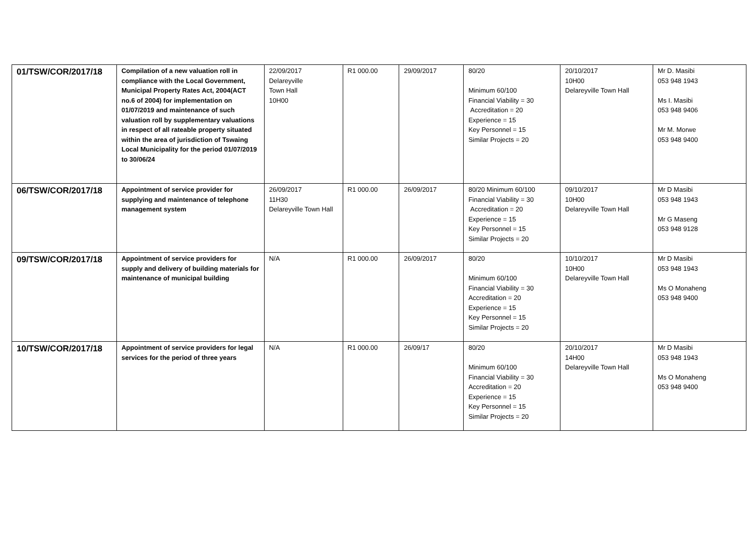| 01/TSW/COR/2017/18 | Compilation of a new valuation roll in compliance with the Local Government, Municipal Property Rates Act, 2004(ACT no.6 of 2004) for implementation on 01/07/2019 and maintenance of such valuation roll by supplementary valuations in respect of all rateable property situated within the area of jurisdiction of Tswaing Local Municipality for the period 01/07/2019 to 30/06/24 | 22/09/2017 Delareyville Town Hall 10H00 | R1 000.00 | 29/09/2017 | 80/20 Minimum 60/100 Financial Viability = 30 Accreditation = 20 Experience = 15 Key Personnel = 15 Similar Projects = 20 | 20/10/2017 10H00 Delareyville Town Hall | Mr D. Masibi 053 948 1943 Ms I. Masibi 053 948 9406 Mr M. Morwe 053 948 9400 |
| 06/TSW/COR/2017/18 | Appointment of service provider for supplying and maintenance of telephone management system | 26/09/2017 11H30 Delareyville Town Hall | R1 000.00 | 26/09/2017 | 80/20 Minimum 60/100 Financial Viability = 30 Accreditation = 20 Experience = 15 Key Personnel = 15 Similar Projects = 20 | 09/10/2017 10H00 Delareyville Town Hall | Mr D Masibi 053 948 1943 Mr G Maseng 053 948 9128 |
| 09/TSW/COR/2017/18 | Appointment of service providers for supply and delivery of building materials for maintenance of municipal building | N/A | R1 000.00 | 26/09/2017 | 80/20 Minimum 60/100 Financial Viability = 30 Accreditation = 20 Experience = 15 Key Personnel = 15 Similar Projects = 20 | 10/10/2017 10H00 Delareyville Town Hall | Mr D Masibi 053 948 1943 Ms O Monaheng 053 948 9400 |
| 10/TSW/COR/2017/18 | Appointment of service providers for legal services for the period of three years | N/A | R1 000.00 | 26/09/17 | 80/20 Minimum 60/100 Financial Viability = 30 Accreditation = 20 Experience = 15 Key Personnel = 15 Similar Projects = 20 | 20/10/2017 14H00 Delareyville Town Hall | Mr D Masibi 053 948 1943 Ms O Monaheng 053 948 9400 |